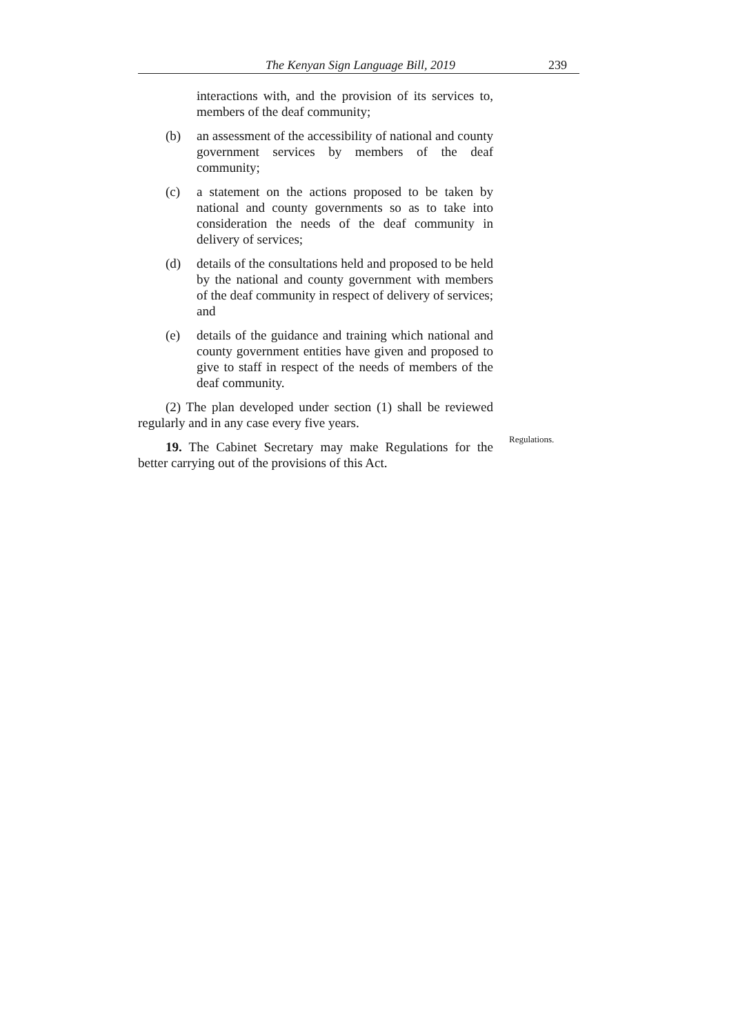The Kenyan Sign Language Bill, 2019 239
interactions with, and the provision of its services to, members of the deaf community;
(b) an assessment of the accessibility of national and county government services by members of the deaf community;
(c) a statement on the actions proposed to be taken by national and county governments so as to take into consideration the needs of the deaf community in delivery of services;
(d) details of the consultations held and proposed to be held by the national and county government with members of the deaf community in respect of delivery of services; and
(e) details of the guidance and training which national and county government entities have given and proposed to give to staff in respect of the needs of members of the deaf community.
(2) The plan developed under section (1) shall be reviewed regularly and in any case every five years.
19. The Cabinet Secretary may make Regulations for the better carrying out of the provisions of this Act.
Regulations.